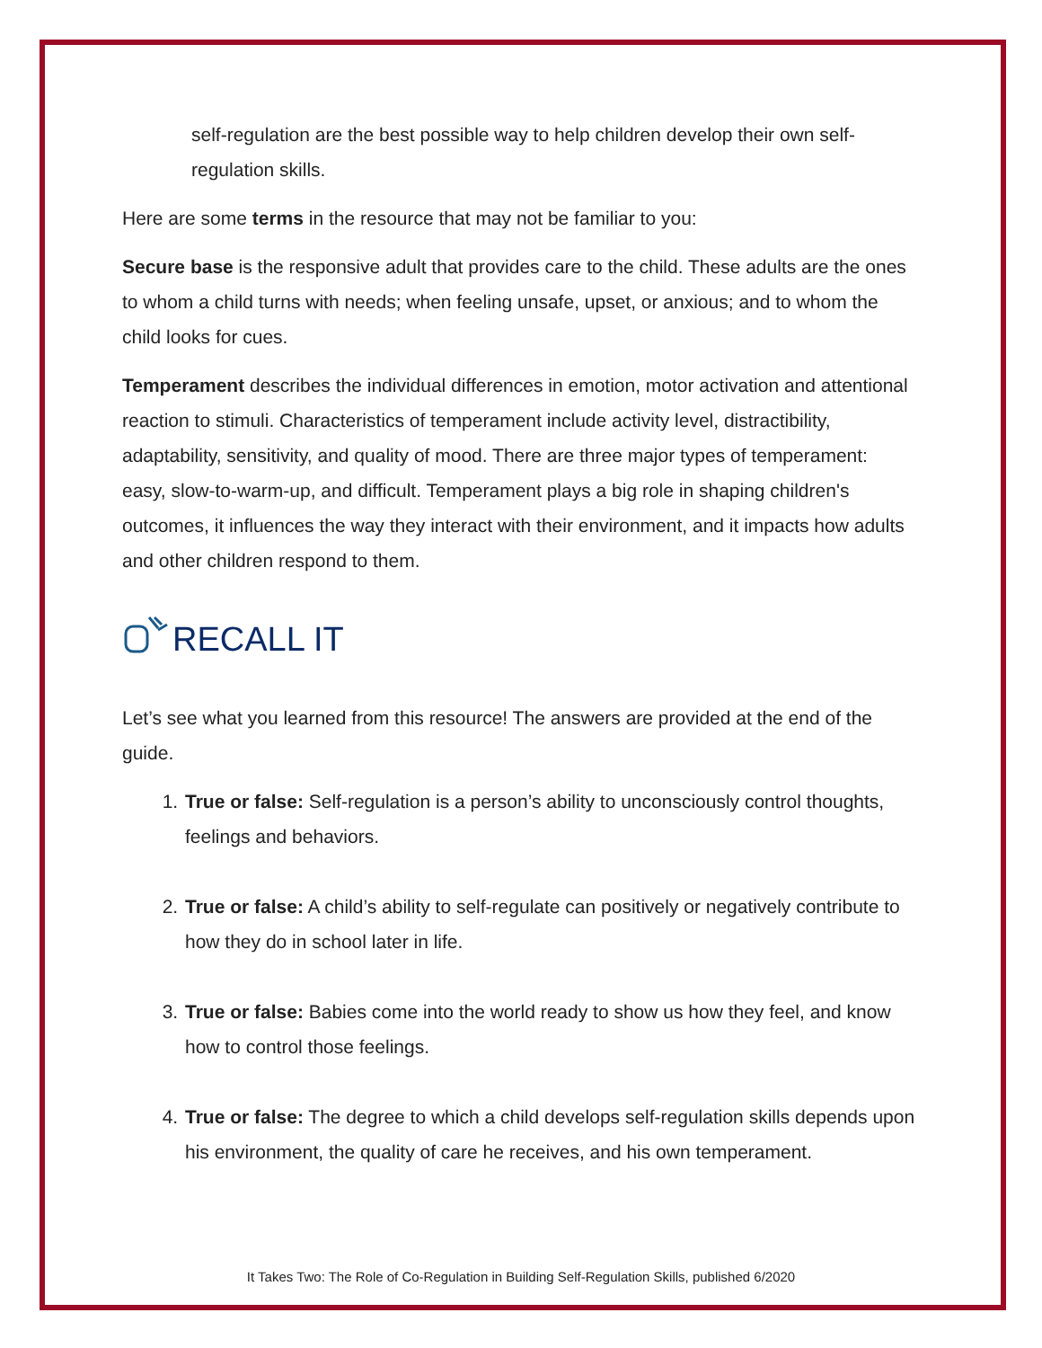self-regulation are the best possible way to help children develop their own self-regulation skills.
Here are some terms in the resource that may not be familiar to you:
Secure base is the responsive adult that provides care to the child. These adults are the ones to whom a child turns with needs; when feeling unsafe, upset, or anxious; and to whom the child looks for cues.
Temperament describes the individual differences in emotion, motor activation and attentional reaction to stimuli. Characteristics of temperament include activity level, distractibility, adaptability, sensitivity, and quality of mood. There are three major types of temperament: easy, slow-to-warm-up, and difficult. Temperament plays a big role in shaping children's outcomes, it influences the way they interact with their environment, and it impacts how adults and other children respond to them.
RECALL IT
Let’s see what you learned from this resource! The answers are provided at the end of the guide.
1. True or false: Self-regulation is a person’s ability to unconsciously control thoughts, feelings and behaviors.
2. True or false: A child’s ability to self-regulate can positively or negatively contribute to how they do in school later in life.
3. True or false: Babies come into the world ready to show us how they feel, and know how to control those feelings.
4. True or false: The degree to which a child develops self-regulation skills depends upon his environment, the quality of care he receives, and his own temperament.
It Takes Two: The Role of Co-Regulation in Building Self-Regulation Skills, published 6/2020